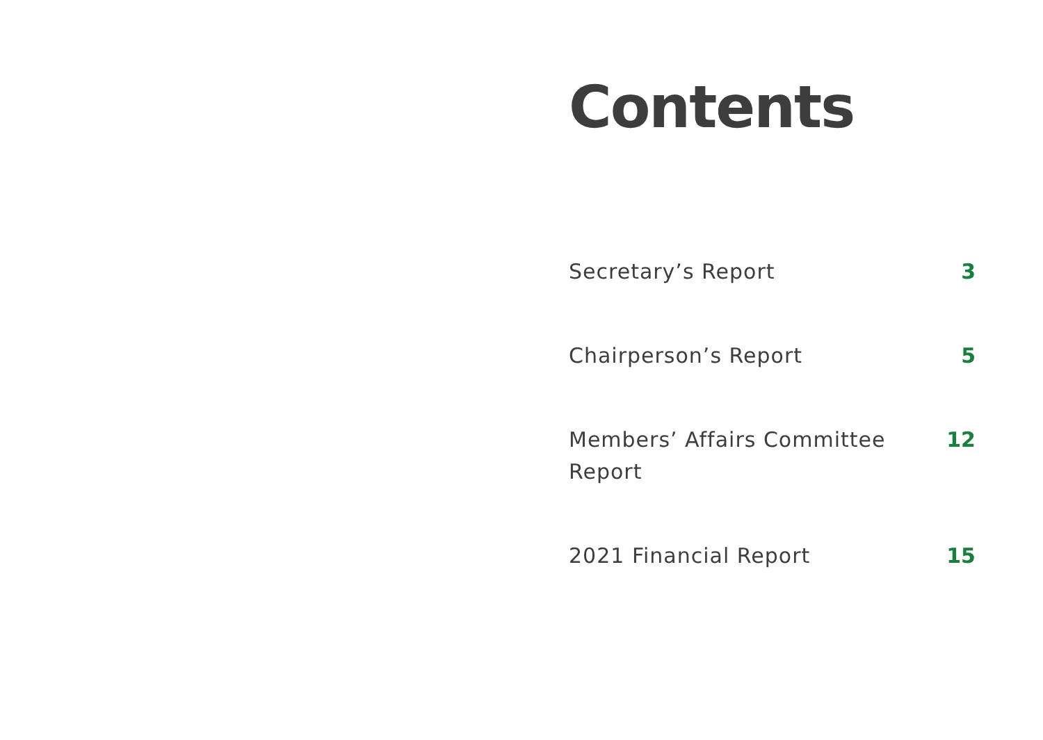Contents
Secretary’s Report 3
Chairperson’s Report 5
Members’ Affairs Committee Report
12
2021 Financial Report 15